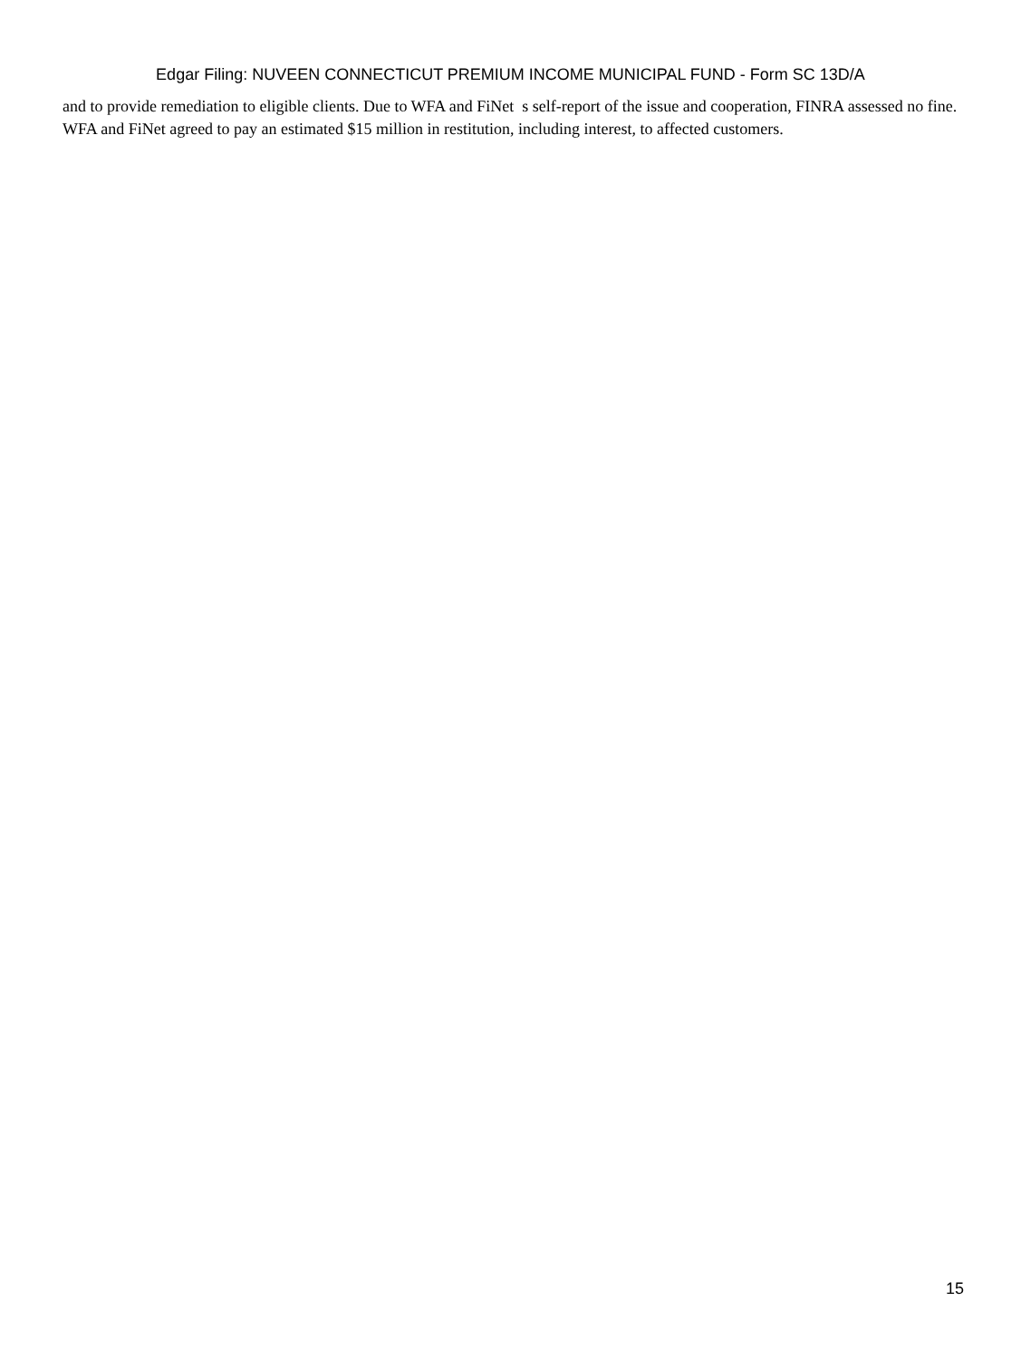Edgar Filing: NUVEEN CONNECTICUT PREMIUM INCOME MUNICIPAL FUND - Form SC 13D/A
and to provide remediation to eligible clients. Due to WFA and FiNet s self-report of the issue and cooperation, FINRA assessed no fine. WFA and FiNet agreed to pay an estimated $15 million in restitution, including interest, to affected customers.
15